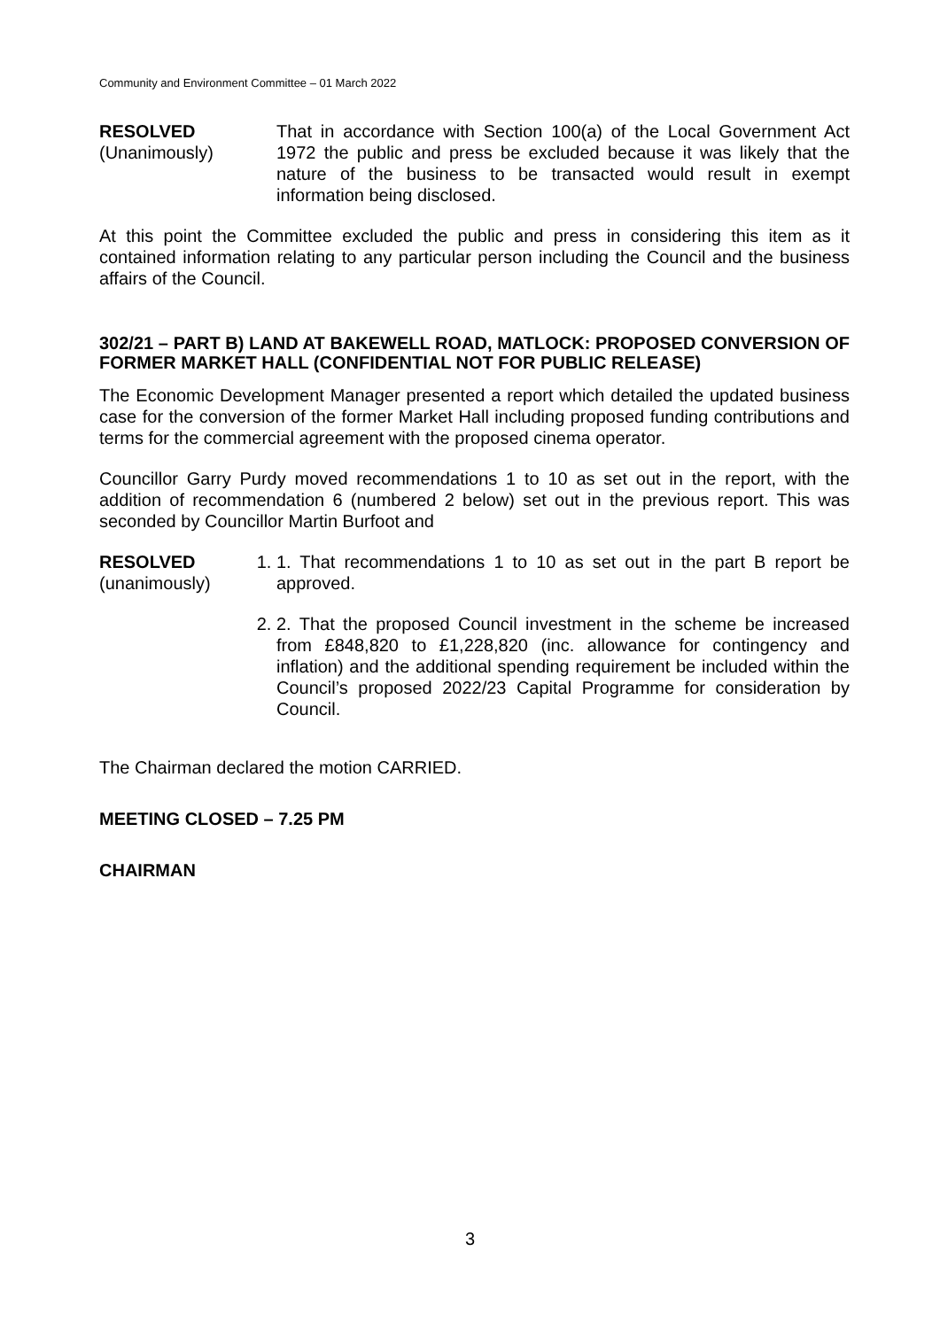Community and Environment Committee – 01 March 2022
RESOLVED
(Unanimously)
That in accordance with Section 100(a) of the Local Government Act 1972 the public and press be excluded because it was likely that the nature of the business to be transacted would result in exempt information being disclosed.
At this point the Committee excluded the public and press in considering this item as it contained information relating to any particular person including the Council and the business affairs of the Council.
302/21 – PART B) LAND AT BAKEWELL ROAD, MATLOCK: PROPOSED CONVERSION OF FORMER MARKET HALL (CONFIDENTIAL NOT FOR PUBLIC RELEASE)
The Economic Development Manager presented a report which detailed the updated business case for the conversion of the former Market Hall including proposed funding contributions and terms for the commercial agreement with the proposed cinema operator.
Councillor Garry Purdy moved recommendations 1 to 10 as set out in the report, with the addition of recommendation 6 (numbered 2 below) set out in the previous report. This was seconded by Councillor Martin Burfoot and
RESOLVED
(unanimously)
1. 1. That recommendations 1 to 10 as set out in the part B report be approved.
2. 2. That the proposed Council investment in the scheme be increased from £848,820 to £1,228,820 (inc. allowance for contingency and inflation) and the additional spending requirement be included within the Council’s proposed 2022/23 Capital Programme for consideration by Council.
The Chairman declared the motion CARRIED.
MEETING CLOSED – 7.25 PM
CHAIRMAN
3